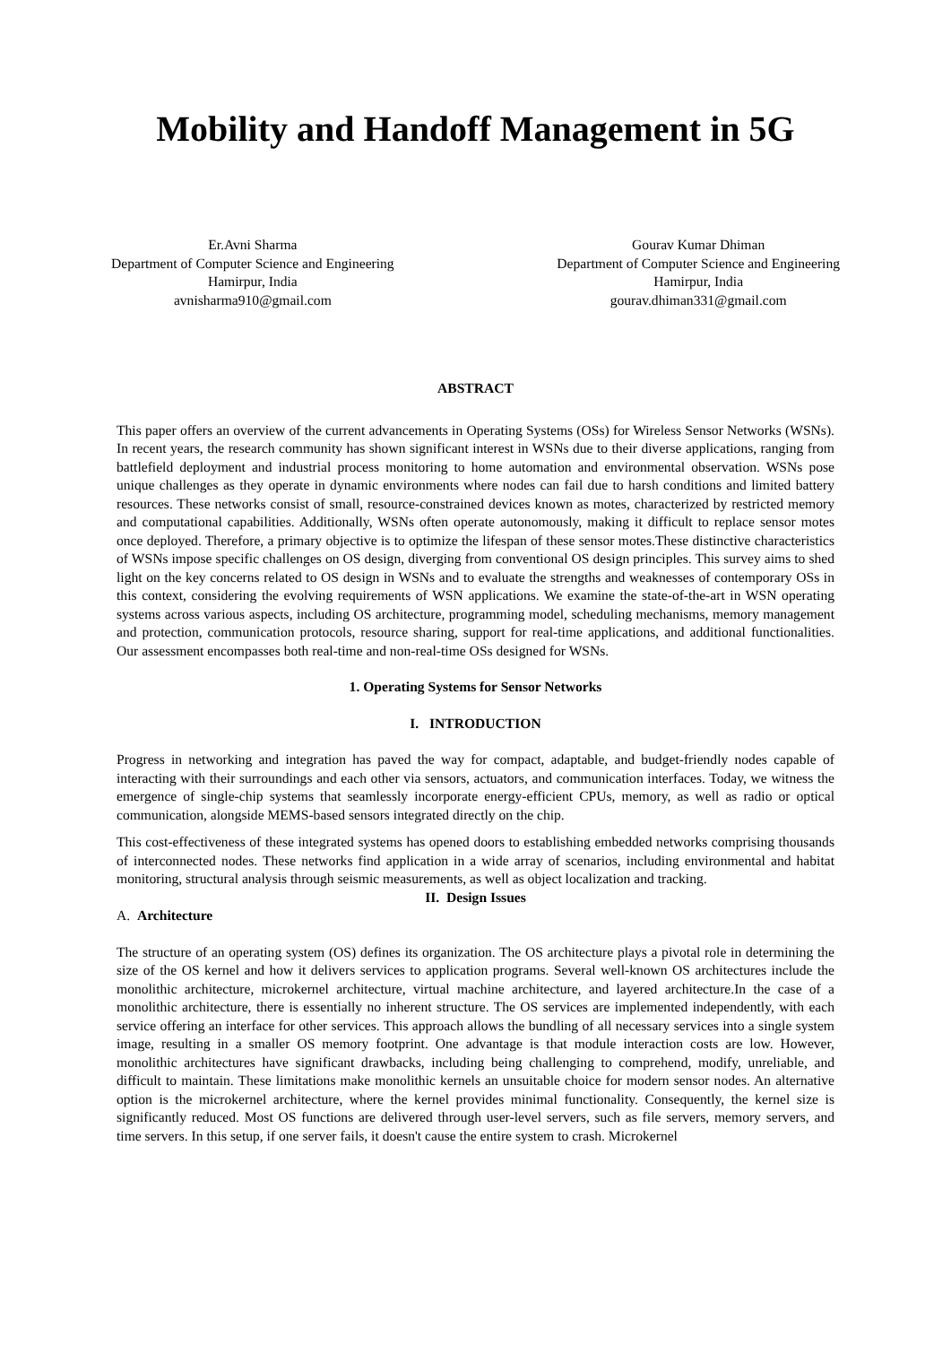Mobility and Handoff Management in 5G
Er.Avni Sharma
Department of Computer Science and Engineering
Hamirpur, India
avnisharma910@gmail.com
Gourav Kumar Dhiman
Department of Computer Science and Engineering
Hamirpur, India
gourav.dhiman331@gmail.com
ABSTRACT
This paper offers an overview of the current advancements in Operating Systems (OSs) for Wireless Sensor Networks (WSNs). In recent years, the research community has shown significant interest in WSNs due to their diverse applications, ranging from battlefield deployment and industrial process monitoring to home automation and environmental observation. WSNs pose unique challenges as they operate in dynamic environments where nodes can fail due to harsh conditions and limited battery resources. These networks consist of small, resource-constrained devices known as motes, characterized by restricted memory and computational capabilities. Additionally, WSNs often operate autonomously, making it difficult to replace sensor motes once deployed. Therefore, a primary objective is to optimize the lifespan of these sensor motes.These distinctive characteristics of WSNs impose specific challenges on OS design, diverging from conventional OS design principles. This survey aims to shed light on the key concerns related to OS design in WSNs and to evaluate the strengths and weaknesses of contemporary OSs in this context, considering the evolving requirements of WSN applications. We examine the state-of-the-art in WSN operating systems across various aspects, including OS architecture, programming model, scheduling mechanisms, memory management and protection, communication protocols, resource sharing, support for real-time applications, and additional functionalities. Our assessment encompasses both real-time and non-real-time OSs designed for WSNs.
1. Operating Systems for Sensor Networks
I. INTRODUCTION
Progress in networking and integration has paved the way for compact, adaptable, and budget-friendly nodes capable of interacting with their surroundings and each other via sensors, actuators, and communication interfaces. Today, we witness the emergence of single-chip systems that seamlessly incorporate energy-efficient CPUs, memory, as well as radio or optical communication, alongside MEMS-based sensors integrated directly on the chip.
This cost-effectiveness of these integrated systems has opened doors to establishing embedded networks comprising thousands of interconnected nodes. These networks find application in a wide array of scenarios, including environmental and habitat monitoring, structural analysis through seismic measurements, as well as object localization and tracking.
II. Design Issues
A. Architecture
The structure of an operating system (OS) defines its organization. The OS architecture plays a pivotal role in determining the size of the OS kernel and how it delivers services to application programs. Several well-known OS architectures include the monolithic architecture, microkernel architecture, virtual machine architecture, and layered architecture.In the case of a monolithic architecture, there is essentially no inherent structure. The OS services are implemented independently, with each service offering an interface for other services. This approach allows the bundling of all necessary services into a single system image, resulting in a smaller OS memory footprint. One advantage is that module interaction costs are low. However, monolithic architectures have significant drawbacks, including being challenging to comprehend, modify, unreliable, and difficult to maintain. These limitations make monolithic kernels an unsuitable choice for modern sensor nodes. An alternative option is the microkernel architecture, where the kernel provides minimal functionality. Consequently, the kernel size is significantly reduced. Most OS functions are delivered through user-level servers, such as file servers, memory servers, and time servers. In this setup, if one server fails, it doesn't cause the entire system to crash. Microkernel